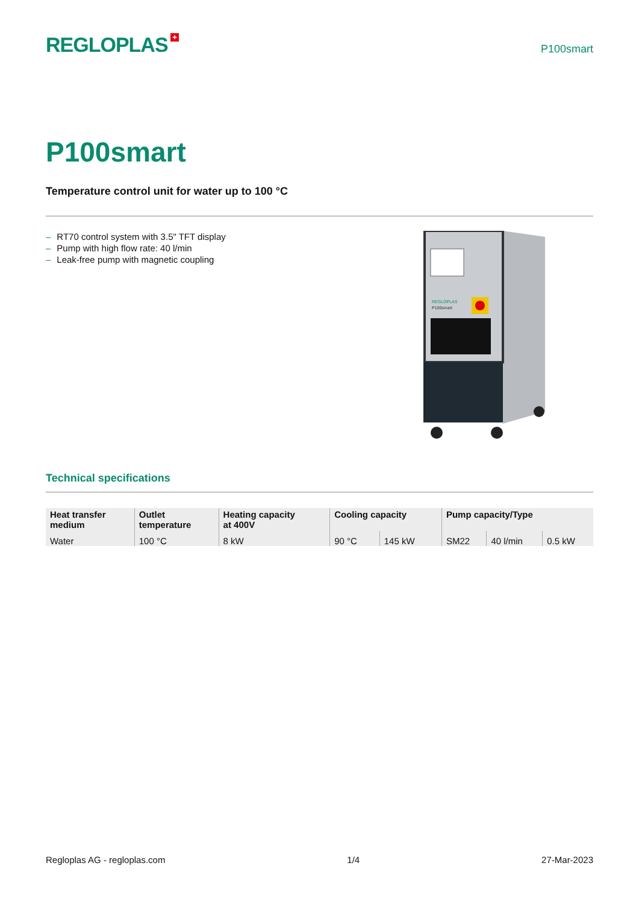REGLOPLAS +
P100smart
P100smart
Temperature control unit for water up to 100 °C
– RT70 control system with 3.5" TFT display
– Pump with high flow rate: 40 l/min
– Leak-free pump with magnetic coupling
REGLOPLAS
P100smart
Technical specifications
| Heat transfer medium | Outlet temperature | Heating capacity at 400V | Cooling capacity | | Pump capacity/Type | | |
| --- | --- | --- | --- | --- | --- | --- | --- |
| Water | 100 °C | 8 kW | 90 °C | 145 kW | SM22 | 40 l/min | 0.5 kW |
Regloplas AG - regloplas.com 1/4 27-Mar-2023